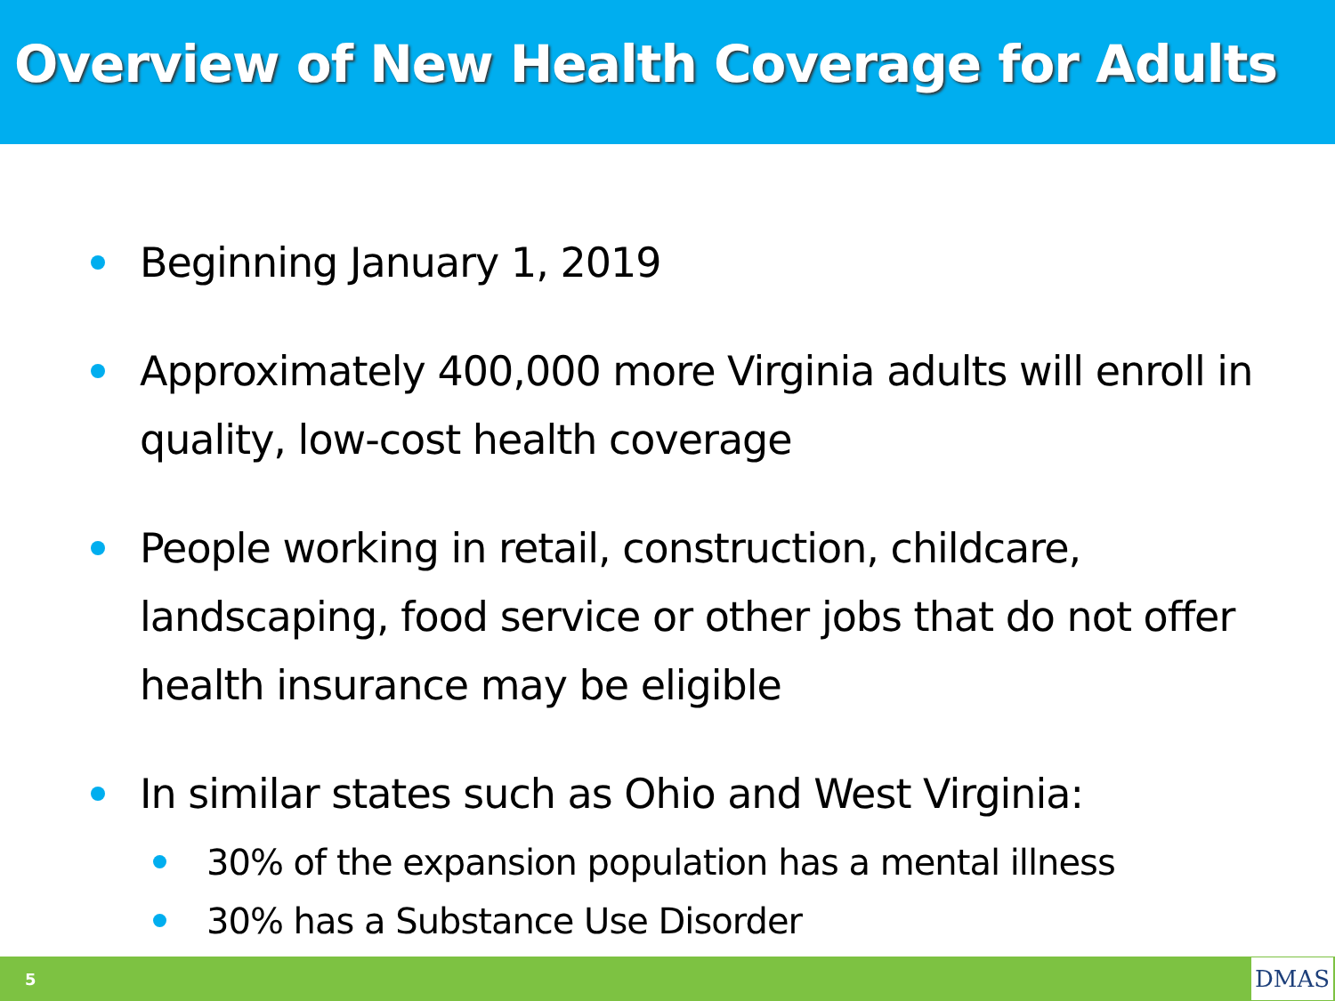Overview of New Health Coverage for Adults
Beginning January 1, 2019
Approximately 400,000 more Virginia adults will enroll in quality, low-cost health coverage
People working in retail, construction, childcare, landscaping, food service or other jobs that do not offer health insurance may be eligible
In similar states such as Ohio and West Virginia:
30% of the expansion population has a mental illness
30% has a Substance Use Disorder
5 DMAS